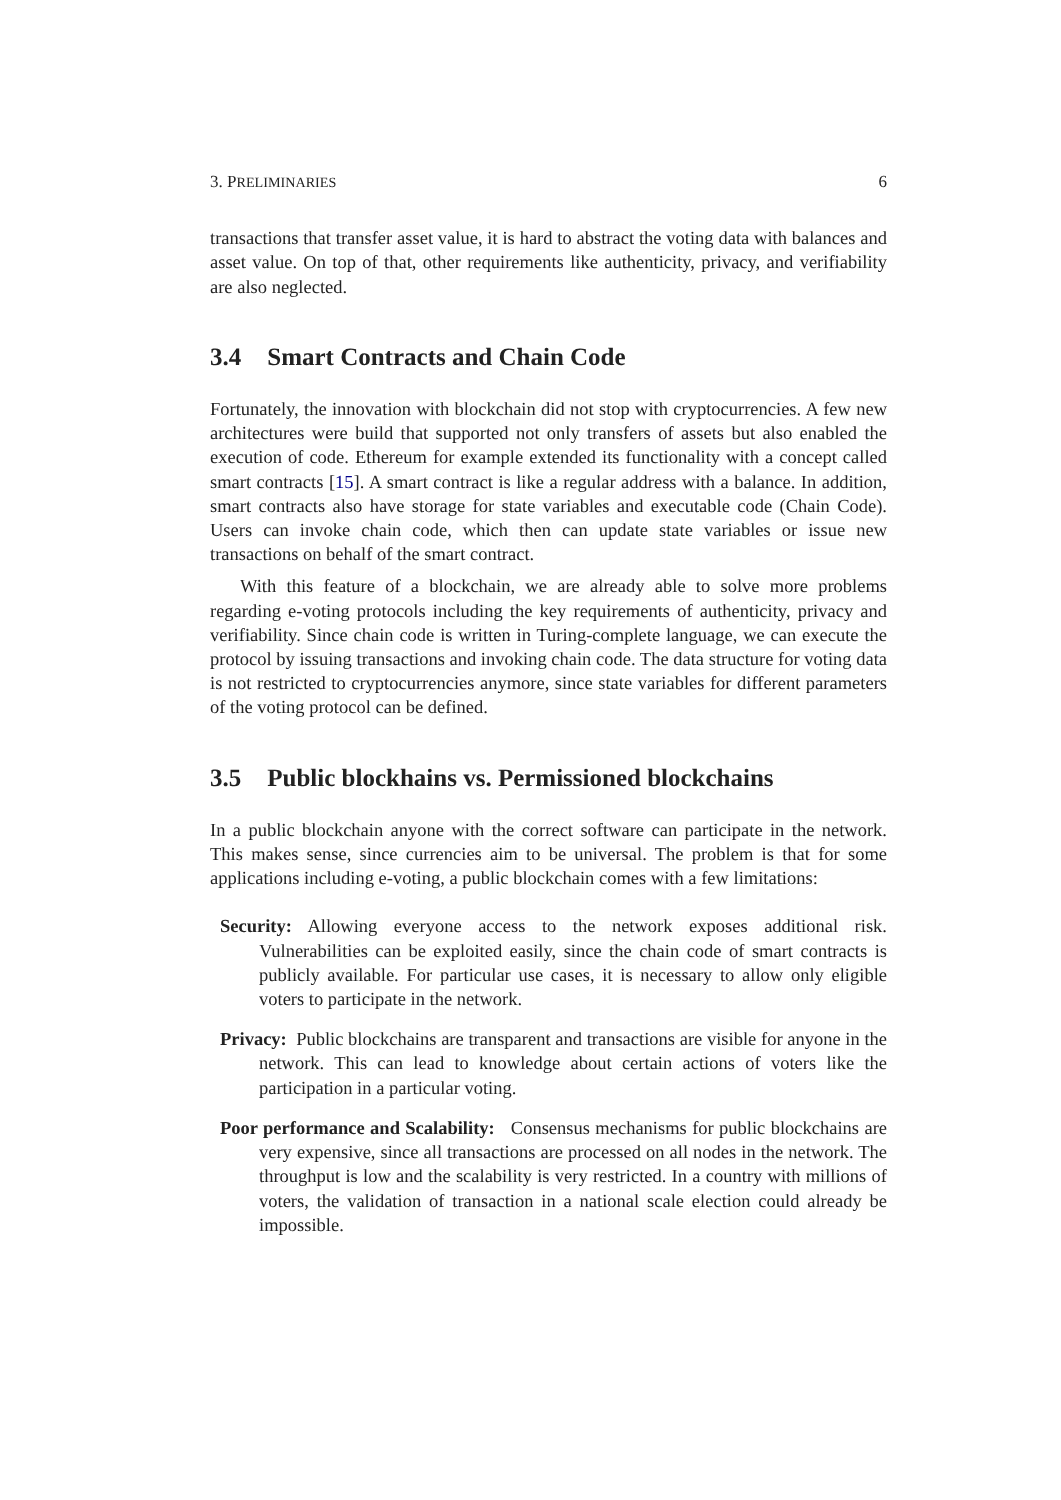3. PRELIMINARIES 6
transactions that transfer asset value, it is hard to abstract the voting data with balances and asset value. On top of that, other requirements like authenticity, privacy, and verifiability are also neglected.
3.4 Smart Contracts and Chain Code
Fortunately, the innovation with blockchain did not stop with cryptocurrencies. A few new architectures were build that supported not only transfers of assets but also enabled the execution of code. Ethereum for example extended its functionality with a concept called smart contracts [15]. A smart contract is like a regular address with a balance. In addition, smart contracts also have storage for state variables and executable code (Chain Code). Users can invoke chain code, which then can update state variables or issue new transactions on behalf of the smart contract.
With this feature of a blockchain, we are already able to solve more problems regarding e-voting protocols including the key requirements of authenticity, privacy and verifiability. Since chain code is written in Turing-complete language, we can execute the protocol by issuing transactions and invoking chain code. The data structure for voting data is not restricted to cryptocurrencies anymore, since state variables for different parameters of the voting protocol can be defined.
3.5 Public blockhains vs. Permissioned blockchains
In a public blockchain anyone with the correct software can participate in the network. This makes sense, since currencies aim to be universal. The problem is that for some applications including e-voting, a public blockchain comes with a few limitations:
Security: Allowing everyone access to the network exposes additional risk. Vulnerabilities can be exploited easily, since the chain code of smart contracts is publicly available. For particular use cases, it is necessary to allow only eligible voters to participate in the network.
Privacy: Public blockchains are transparent and transactions are visible for anyone in the network. This can lead to knowledge about certain actions of voters like the participation in a particular voting.
Poor performance and Scalability: Consensus mechanisms for public blockchains are very expensive, since all transactions are processed on all nodes in the network. The throughput is low and the scalability is very restricted. In a country with millions of voters, the validation of transaction in a national scale election could already be impossible.